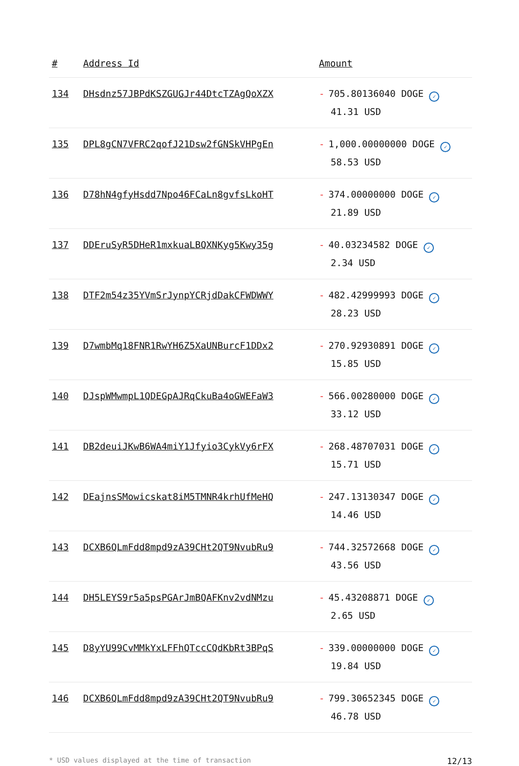| # | Address Id | Amount |
| --- | --- | --- |
| 134 | DHsdnz57JBPdKSZGUGJr44DtcTZAgQoXZX | - 705.80136040 DOGE ✓ 41.31 USD |
| 135 | DPL8gCN7VFRC2qofJ21Dsw2fGNSkVHPgEn | - 1,000.00000000 DOGE ✓ 58.53 USD |
| 136 | D78hN4gfyHsdd7Npo46FCaLn8gvfsLkoHT | - 374.00000000 DOGE ✓ 21.89 USD |
| 137 | DDEruSyR5DHeR1mxkuaLBQXNKyg5Kwy35g | - 40.03234582 DOGE ✓ 2.34 USD |
| 138 | DTF2m54z35YVmSrJynpYCRjdDakCFWDWWY | - 482.42999993 DOGE ✓ 28.23 USD |
| 139 | D7wmbMq18FNR1RwYH6Z5XaUNBurcF1DDx2 | - 270.92930891 DOGE ✓ 15.85 USD |
| 140 | DJspWMwmpL1QDEGpAJRqCkuBa4oGWEFaW3 | - 566.00280000 DOGE ✓ 33.12 USD |
| 141 | DB2deuiJKwB6WA4miY1Jfyio3CykVy6rFX | - 268.48707031 DOGE ✓ 15.71 USD |
| 142 | DEajnsSMowicskat8iM5TMNR4krhUfMeHQ | - 247.13130347 DOGE ✓ 14.46 USD |
| 143 | DCXB6QLmFdd8mpd9zA39CHt2QT9NvubRu9 | - 744.32572668 DOGE ✓ 43.56 USD |
| 144 | DH5LEYS9r5a5psPGArJmBQAFKnv2vdNMzu | - 45.43208871 DOGE ✓ 2.65 USD |
| 145 | D8yYU99CvMMkYxLFFhQTccCQdKbRt3BPqS | - 339.00000000 DOGE ✓ 19.84 USD |
| 146 | DCXB6QLmFdd8mpd9zA39CHt2QT9NvubRu9 | - 799.30652345 DOGE ✓ 46.78 USD |
* USD values displayed at the time of transaction 12/13